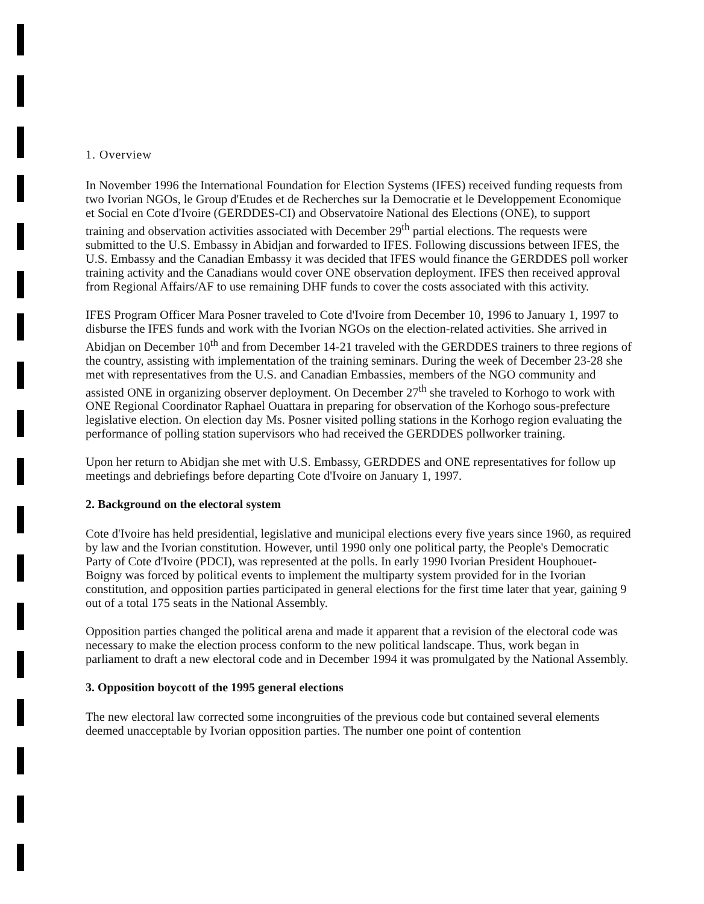1. Overview
In November 1996 the International Foundation for Election Systems (IFES) received funding requests from two Ivorian NGOs, le Group d'Etudes et de Recherches sur la Democratie et le Developpement Economique et Social en Cote d'Ivoire (GERDDES-CI) and Observatoire National des Elections (ONE), to support training and observation activities associated with December 29<sup>th</sup> partial elections. The requests were submitted to the U.S. Embassy in Abidjan and forwarded to IFES. Following discussions between IFES, the U.S. Embassy and the Canadian Embassy it was decided that IFES would finance the GERDDES poll worker training activity and the Canadians would cover ONE observation deployment. IFES then received approval from Regional Affairs/AF to use remaining DHF funds to cover the costs associated with this activity.
IFES Program Officer Mara Posner traveled to Cote d'Ivoire from December 10, 1996 to January 1, 1997 to disburse the IFES funds and work with the Ivorian NGOs on the election-related activities. She arrived in Abidjan on December 10<sup>th</sup> and from December 14-21 traveled with the GERDDES trainers to three regions of the country, assisting with implementation of the training seminars. During the week of December 23-28 she met with representatives from the U.S. and Canadian Embassies, members of the NGO community and assisted ONE in organizing observer deployment. On December 27<sup>th</sup> she traveled to Korhogo to work with ONE Regional Coordinator Raphael Ouattara in preparing for observation of the Korhogo sous-prefecture legislative election. On election day Ms. Posner visited polling stations in the Korhogo region evaluating the performance of polling station supervisors who had received the GERDDES pollworker training.
Upon her return to Abidjan she met with U.S. Embassy, GERDDES and ONE representatives for follow up meetings and debriefings before departing Cote d'Ivoire on January 1, 1997.
2. Background on the electoral system
Cote d'Ivoire has held presidential, legislative and municipal elections every five years since 1960, as required by law and the Ivorian constitution. However, until 1990 only one political party, the People's Democratic Party of Cote d'Ivoire (PDCI), was represented at the polls. In early 1990 Ivorian President Houphouet-Boigny was forced by political events to implement the multiparty system provided for in the Ivorian constitution, and opposition parties participated in general elections for the first time later that year, gaining 9 out of a total 175 seats in the National Assembly.
Opposition parties changed the political arena and made it apparent that a revision of the electoral code was necessary to make the election process conform to the new political landscape. Thus, work began in parliament to draft a new electoral code and in December 1994 it was promulgated by the National Assembly.
3. Opposition boycott of the 1995 general elections
The new electoral law corrected some incongruities of the previous code but contained several elements deemed unacceptable by Ivorian opposition parties. The number one point of contention